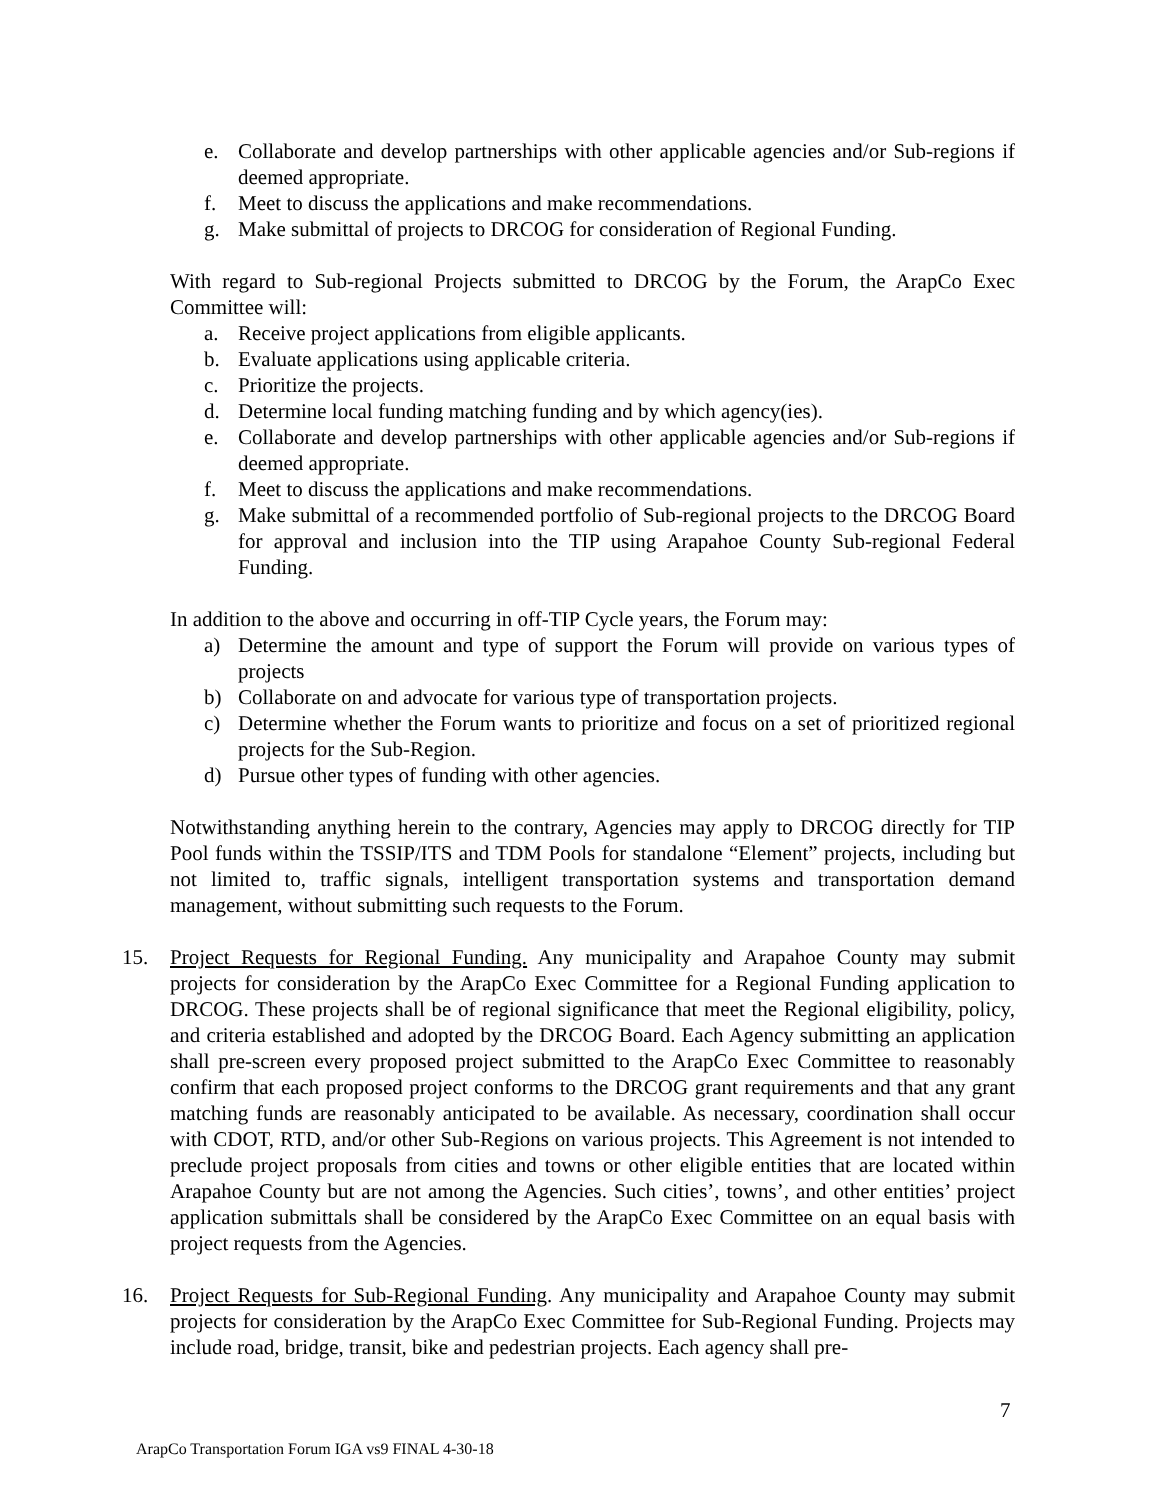e. Collaborate and develop partnerships with other applicable agencies and/or Sub-regions if deemed appropriate.
f. Meet to discuss the applications and make recommendations.
g. Make submittal of projects to DRCOG for consideration of Regional Funding.
With regard to Sub-regional Projects submitted to DRCOG by the Forum, the ArapCo Exec Committee will:
a. Receive project applications from eligible applicants.
b. Evaluate applications using applicable criteria.
c. Prioritize the projects.
d. Determine local funding matching funding and by which agency(ies).
e. Collaborate and develop partnerships with other applicable agencies and/or Sub-regions if deemed appropriate.
f. Meet to discuss the applications and make recommendations.
g. Make submittal of a recommended portfolio of Sub-regional projects to the DRCOG Board for approval and inclusion into the TIP using Arapahoe County Sub-regional Federal Funding.
In addition to the above and occurring in off-TIP Cycle years, the Forum may:
a) Determine the amount and type of support the Forum will provide on various types of projects
b) Collaborate on and advocate for various type of transportation projects.
c) Determine whether the Forum wants to prioritize and focus on a set of prioritized regional projects for the Sub-Region.
d) Pursue other types of funding with other agencies.
Notwithstanding anything herein to the contrary, Agencies may apply to DRCOG directly for TIP Pool funds within the TSSIP/ITS and TDM Pools for standalone “Element” projects, including but not limited to, traffic signals, intelligent transportation systems and transportation demand management, without submitting such requests to the Forum.
15. Project Requests for Regional Funding. Any municipality and Arapahoe County may submit projects for consideration by the ArapCo Exec Committee for a Regional Funding application to DRCOG. These projects shall be of regional significance that meet the Regional eligibility, policy, and criteria established and adopted by the DRCOG Board. Each Agency submitting an application shall pre-screen every proposed project submitted to the ArapCo Exec Committee to reasonably confirm that each proposed project conforms to the DRCOG grant requirements and that any grant matching funds are reasonably anticipated to be available. As necessary, coordination shall occur with CDOT, RTD, and/or other Sub-Regions on various projects. This Agreement is not intended to preclude project proposals from cities and towns or other eligible entities that are located within Arapahoe County but are not among the Agencies. Such cities’, towns’, and other entities’ project application submittals shall be considered by the ArapCo Exec Committee on an equal basis with project requests from the Agencies.
16. Project Requests for Sub-Regional Funding. Any municipality and Arapahoe County may submit projects for consideration by the ArapCo Exec Committee for Sub-Regional Funding. Projects may include road, bridge, transit, bike and pedestrian projects. Each agency shall pre-
7
ArapCo Transportation Forum IGA vs9 FINAL 4-30-18